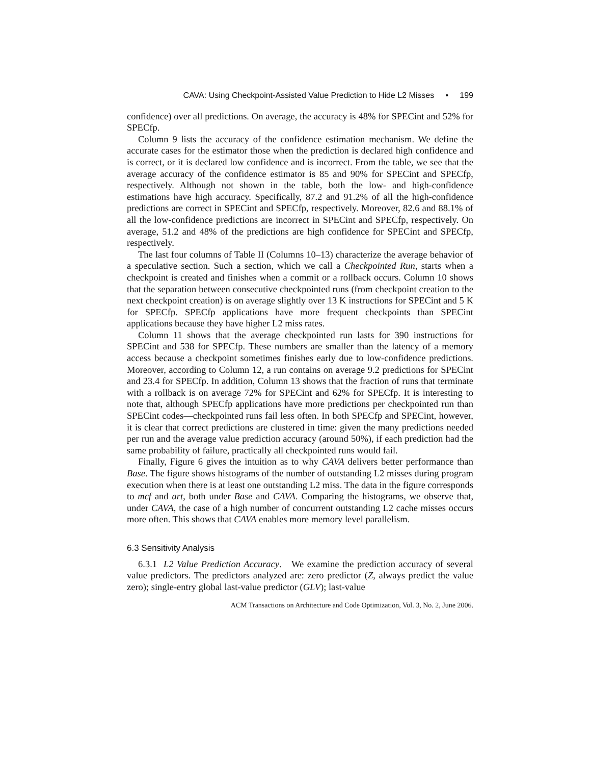CAVA: Using Checkpoint-Assisted Value Prediction to Hide L2 Misses • 199
confidence) over all predictions. On average, the accuracy is 48% for SPECint and 52% for SPECfp.
Column 9 lists the accuracy of the confidence estimation mechanism. We define the accurate cases for the estimator those when the prediction is declared high confidence and is correct, or it is declared low confidence and is incorrect. From the table, we see that the average accuracy of the confidence estimator is 85 and 90% for SPECint and SPECfp, respectively. Although not shown in the table, both the low- and high-confidence estimations have high accuracy. Specifically, 87.2 and 91.2% of all the high-confidence predictions are correct in SPECint and SPECfp, respectively. Moreover, 82.6 and 88.1% of all the low-confidence predictions are incorrect in SPECint and SPECfp, respectively. On average, 51.2 and 48% of the predictions are high confidence for SPECint and SPECfp, respectively.
The last four columns of Table II (Columns 10–13) characterize the average behavior of a speculative section. Such a section, which we call a Checkpointed Run, starts when a checkpoint is created and finishes when a commit or a rollback occurs. Column 10 shows that the separation between consecutive checkpointed runs (from checkpoint creation to the next checkpoint creation) is on average slightly over 13 K instructions for SPECint and 5 K for SPECfp. SPECfp applications have more frequent checkpoints than SPECint applications because they have higher L2 miss rates.
Column 11 shows that the average checkpointed run lasts for 390 instructions for SPECint and 538 for SPECfp. These numbers are smaller than the latency of a memory access because a checkpoint sometimes finishes early due to low-confidence predictions. Moreover, according to Column 12, a run contains on average 9.2 predictions for SPECint and 23.4 for SPECfp. In addition, Column 13 shows that the fraction of runs that terminate with a rollback is on average 72% for SPECint and 62% for SPECfp. It is interesting to note that, although SPECfp applications have more predictions per checkpointed run than SPECint codes—checkpointed runs fail less often. In both SPECfp and SPECint, however, it is clear that correct predictions are clustered in time: given the many predictions needed per run and the average value prediction accuracy (around 50%), if each prediction had the same probability of failure, practically all checkpointed runs would fail.
Finally, Figure 6 gives the intuition as to why CAVA delivers better performance than Base. The figure shows histograms of the number of outstanding L2 misses during program execution when there is at least one outstanding L2 miss. The data in the figure corresponds to mcf and art, both under Base and CAVA. Comparing the histograms, we observe that, under CAVA, the case of a high number of concurrent outstanding L2 cache misses occurs more often. This shows that CAVA enables more memory level parallelism.
6.3 Sensitivity Analysis
6.3.1 L2 Value Prediction Accuracy. We examine the prediction accuracy of several value predictors. The predictors analyzed are: zero predictor (Z, always predict the value zero); single-entry global last-value predictor (GLV); last-value
ACM Transactions on Architecture and Code Optimization, Vol. 3, No. 2, June 2006.